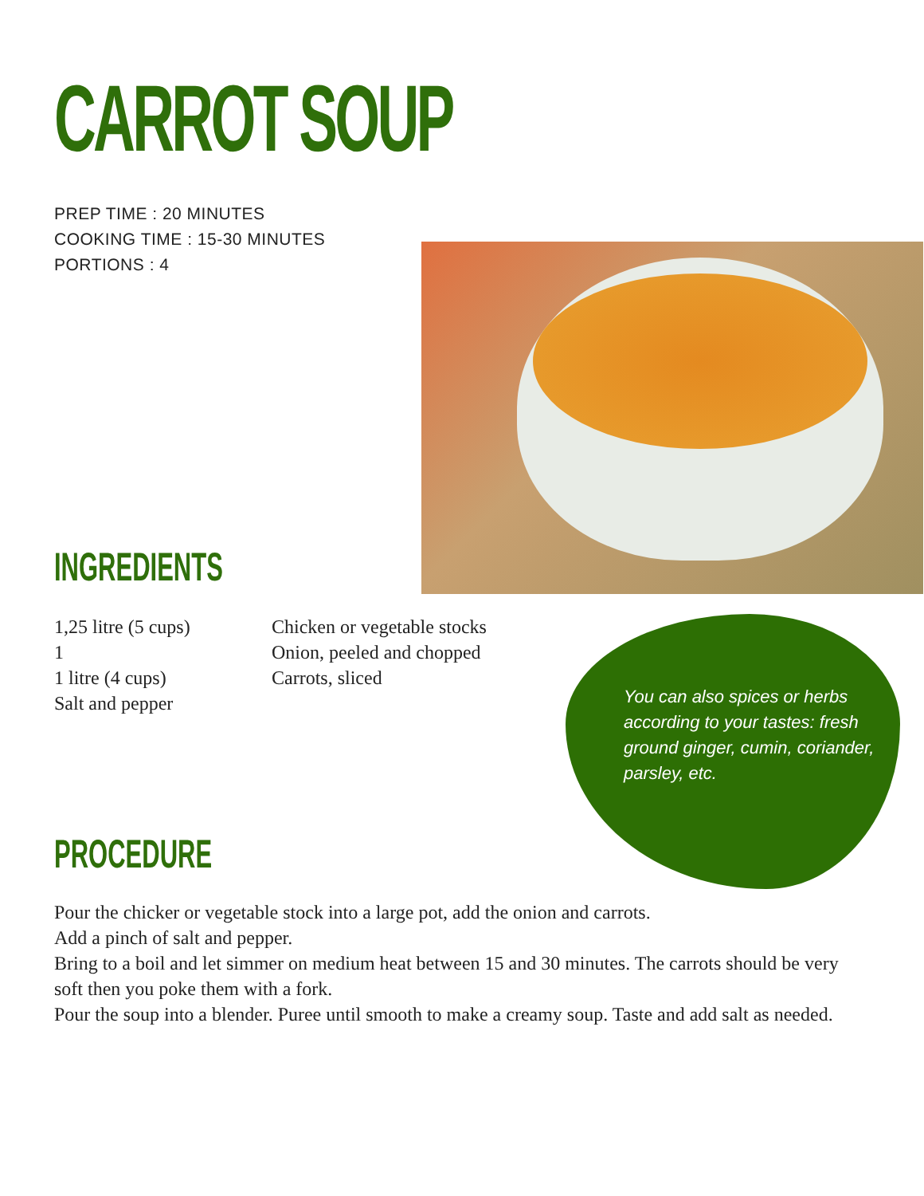CARROT SOUP
PREP TIME : 20 MINUTES
COOKING TIME : 15-30 MINUTES
PORTIONS : 4
INGREDIENTS
1,25 litre (5 cups)
1
1 litre (4 cups)
Salt and pepper
Chicken or vegetable stocks
Onion, peeled and chopped
Carrots, sliced
You can also spices or herbs according to your tastes: fresh ground ginger, cumin, coriander, parsley, etc.
PROCEDURE
Pour the chicker or vegetable stock into a large pot, add the onion and carrots.
Add a pinch of salt and pepper.
Bring to a boil and let simmer on medium heat between 15 and 30 minutes. The carrots should be very soft then you poke them with a fork.
Pour the soup into a blender. Puree until smooth to make a creamy soup. Taste and add salt as needed.